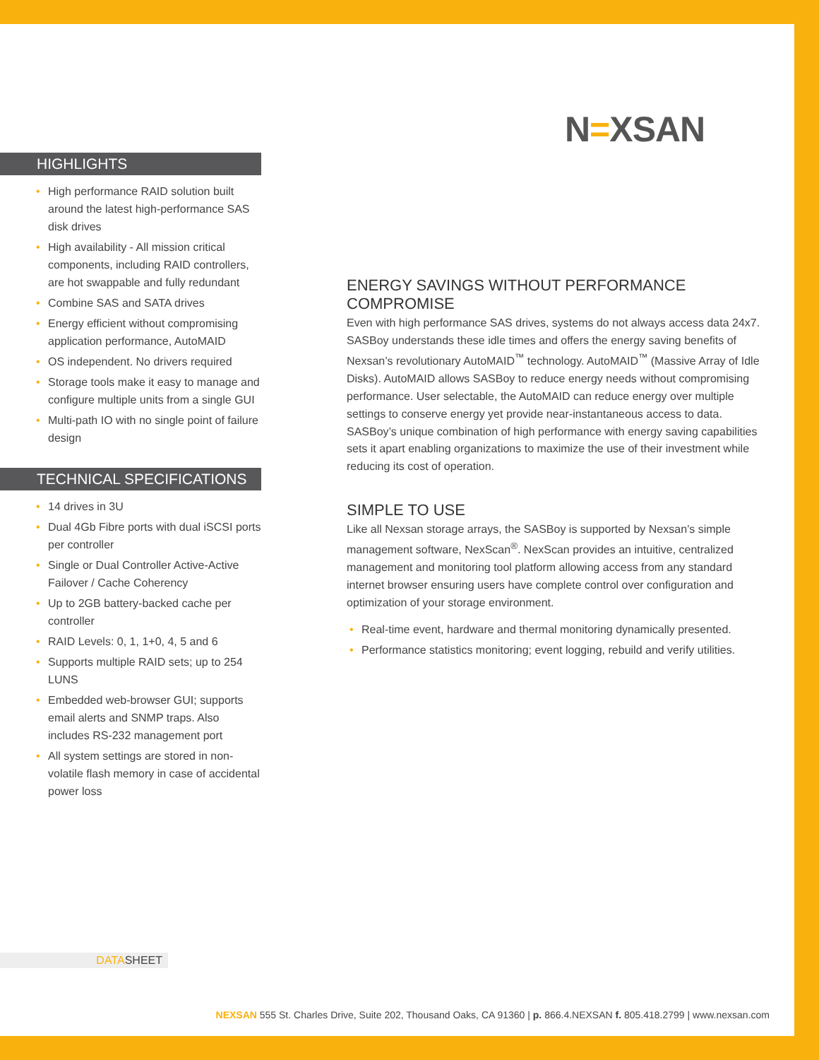N=XSAN
HIGHLIGHTS
• High performance RAID solution built around the latest high-performance SAS disk drives
• High availability - All mission critical components, including RAID controllers, are hot swappable and fully redundant
• Combine SAS and SATA drives
• Energy efficient without compromising application performance, AutoMAID
• OS independent. No drivers required
• Storage tools make it easy to manage and configure multiple units from a single GUI
• Multi-path IO with no single point of failure design
TECHNICAL SPECIFICATIONS
• 14 drives in 3U
• Dual 4Gb Fibre ports with dual iSCSI ports per controller
• Single or Dual Controller Active-Active Failover / Cache Coherency
• Up to 2GB battery-backed cache per controller
• RAID Levels: 0, 1, 1+0, 4, 5 and 6
• Supports multiple RAID sets; up to 254 LUNS
• Embedded web-browser GUI; supports email alerts and SNMP traps. Also includes RS-232 management port
• All system settings are stored in non-volatile flash memory in case of accidental power loss
ENERGY SAVINGS WITHOUT PERFORMANCE COMPROMISE
Even with high performance SAS drives, systems do not always access data 24x7. SASBoy understands these idle times and offers the energy saving benefits of Nexsan’s revolutionary AutoMAID<sup>™</sup> technology. AutoMAID<sup>™</sup> (Massive Array of Idle Disks). AutoMAID allows SASBoy to reduce energy needs without compromising performance. User selectable, the AutoMAID can reduce energy over multiple settings to conserve energy yet provide near-instantaneous access to data. SASBoy’s unique combination of high performance with energy saving capabilities sets it apart enabling organizations to maximize the use of their investment while reducing its cost of operation.
SIMPLE TO USE
Like all Nexsan storage arrays, the SASBoy is supported by Nexsan’s simple management software, NexScan<sup>®</sup>. NexScan provides an intuitive, centralized management and monitoring tool platform allowing access from any standard internet browser ensuring users have complete control over configuration and optimization of your storage environment.
• Real-time event, hardware and thermal monitoring dynamically presented.
• Performance statistics monitoring; event logging, rebuild and verify utilities.
DATASHEET
NEXSAN 555 St. Charles Drive, Suite 202, Thousand Oaks, CA 91360 | p. 866.4.NEXSAN f. 805.418.2799 | www.nexsan.com